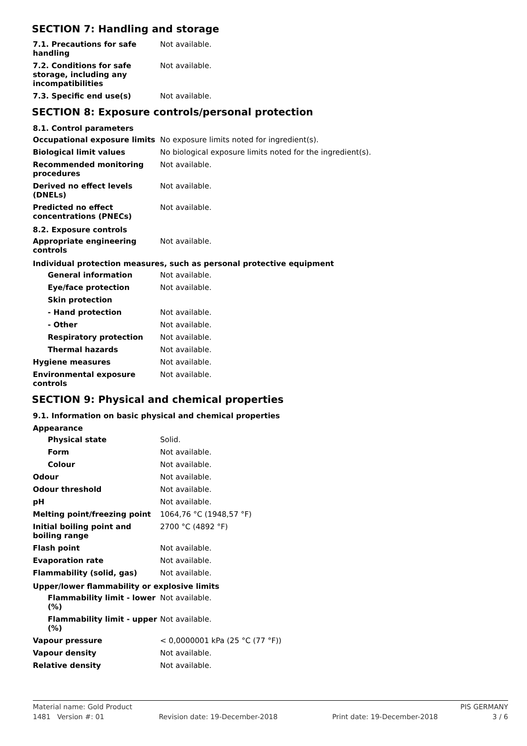SECTION 7: Handling and storage
| 7.1. Precautions for safe handling | Not available. |
| 7.2. Conditions for safe storage, including any incompatibilities | Not available. |
| 7.3. Specific end use(s) | Not available. |
SECTION 8: Exposure controls/personal protection
8.1. Control parameters
| Occupational exposure limits | No exposure limits noted for ingredient(s). |
| Biological limit values | No biological exposure limits noted for the ingredient(s). |
| Recommended monitoring procedures | Not available. |
| Derived no effect levels (DNELs) | Not available. |
| Predicted no effect concentrations (PNECs) | Not available. |
8.2. Exposure controls
| Appropriate engineering controls | Not available. |
Individual protection measures, such as personal protective equipment
| General information | Not available. |
| Eye/face protection | Not available. |
| Skin protection | |
| - Hand protection | Not available. |
| - Other | Not available. |
| Respiratory protection | Not available. |
| Thermal hazards | Not available. |
| Hygiene measures | Not available. |
| Environmental exposure controls | Not available. |
SECTION 9: Physical and chemical properties
9.1. Information on basic physical and chemical properties
Appearance
| Physical state | Solid. |
| Form | Not available. |
| Colour | Not available. |
| Odour | Not available. |
| Odour threshold | Not available. |
| pH | Not available. |
| Melting point/freezing point | 1064,76 °C (1948,57 °F) |
| Initial boiling point and boiling range | 2700 °C (4892 °F) |
| Flash point | Not available. |
| Evaporation rate | Not available. |
| Flammability (solid, gas) | Not available. |
Upper/lower flammability or explosive limits
| Flammability limit - lower (%) | Not available. |
| Flammability limit - upper (%) | Not available. |
| Vapour pressure | < 0,0000001 kPa (25 °C (77 °F)) |
| Vapour density | Not available. |
| Relative density | Not available. |
Material name: Gold Product PIS GERMANY
1481 Version #: 01 Revision date: 19-December-2018 Print date: 19-December-2018 3 / 6